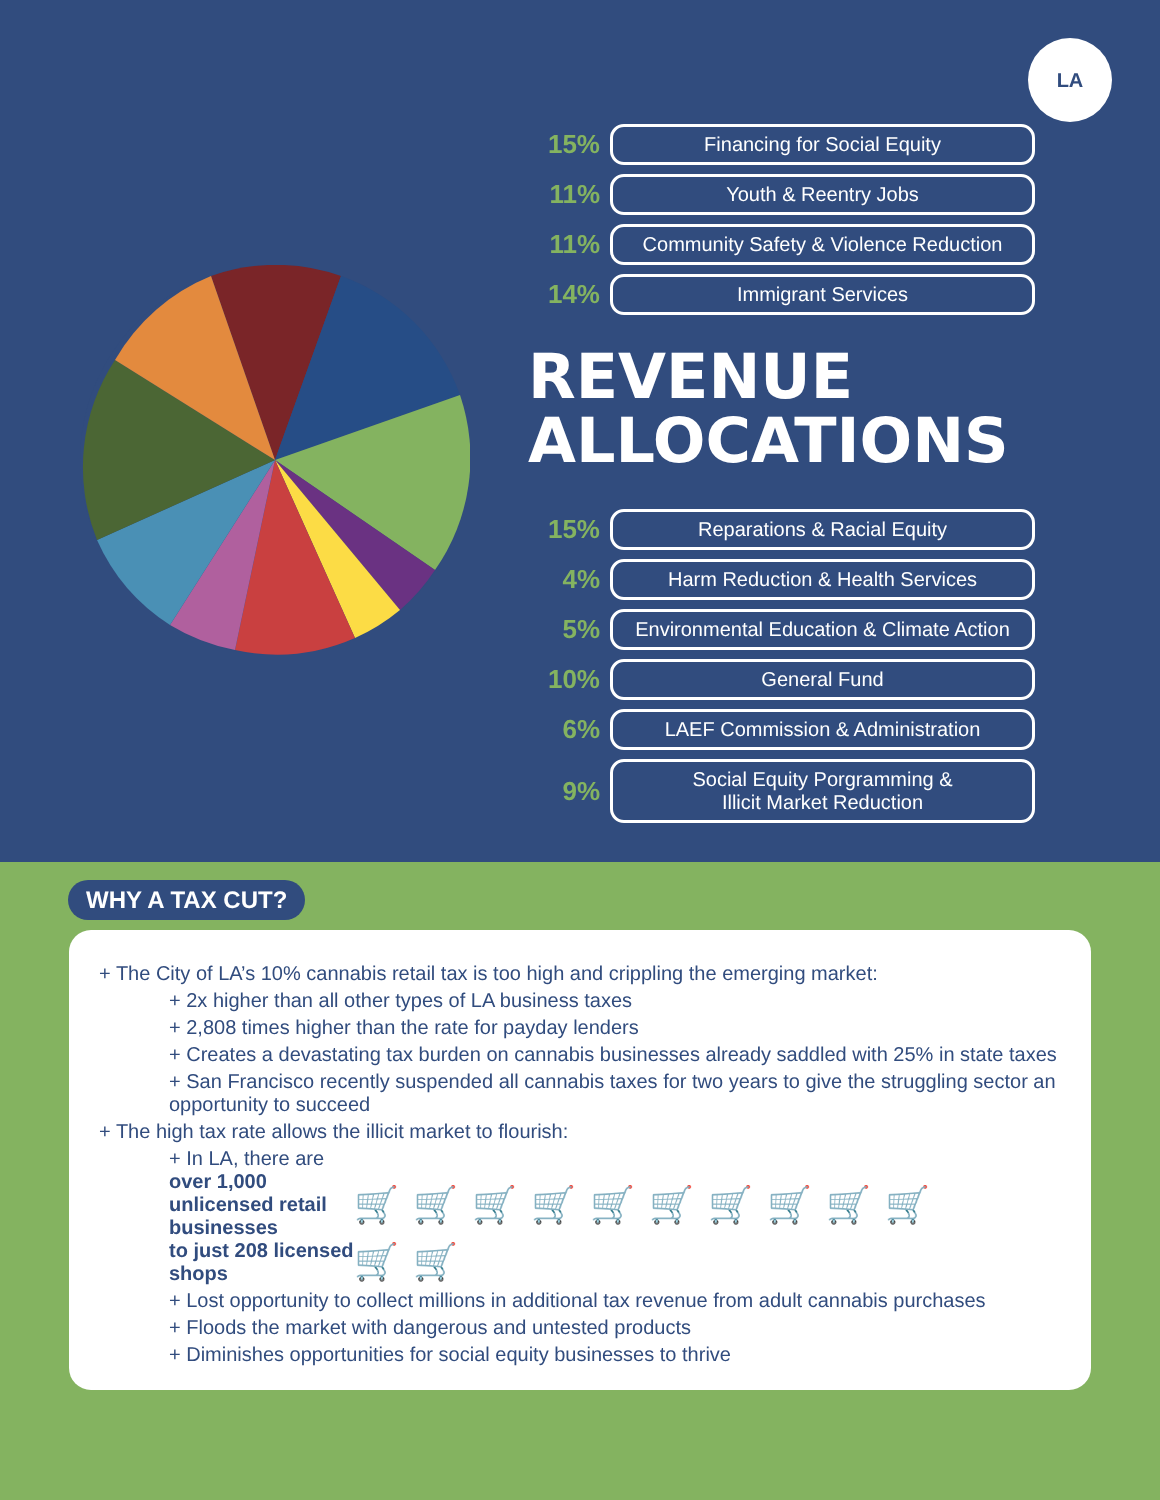LA
15% Financing for Social Equity
11% Youth & Reentry Jobs
11% Community Safety & Violence Reduction
14% Immigrant Services
REVENUE
ALLOCATIONS
15% Reparations & Racial Equity
4% Harm Reduction & Health Services
5% Environmental Education & Climate Action
10% General Fund
6% LAEF Commission & Administration
9% Social Equity Porgramming &
Illicit Market Reduction
WHY A TAX CUT?
+ The City of LA’s 10% cannabis retail tax is too high and crippling the emerging market:
+ 2x higher than all other types of LA business taxes
+ 2,808 times higher than the rate for payday lenders
+ Creates a devastating tax burden on cannabis businesses already saddled with 25% in state taxes
+ San Francisco recently suspended all cannabis taxes for two years to give the struggling sector an opportunity to succeed
+ The high tax rate allows the illicit market to flourish:
+ In LA, there are
over 1,000 unlicensed retail businesses 🛒🛒🛒🛒🛒🛒🛒🛒🛒🛒
to just 208 licensed shops 🛒🛒
+ Lost opportunity to collect millions in additional tax revenue from adult cannabis purchases
+ Floods the market with dangerous and untested products
+ Diminishes opportunities for social equity businesses to thrive